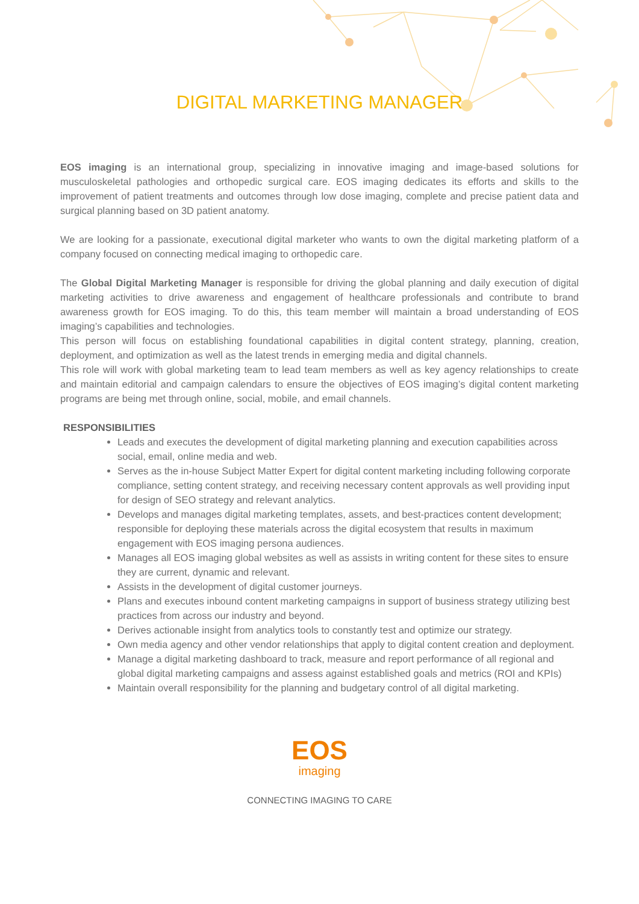DIGITAL MARKETING MANAGER
EOS imaging is an international group, specializing in innovative imaging and image-based solutions for musculoskeletal pathologies and orthopedic surgical care. EOS imaging dedicates its efforts and skills to the improvement of patient treatments and outcomes through low dose imaging, complete and precise patient data and surgical planning based on 3D patient anatomy.
We are looking for a passionate, executional digital marketer who wants to own the digital marketing platform of a company focused on connecting medical imaging to orthopedic care.
The Global Digital Marketing Manager is responsible for driving the global planning and daily execution of digital marketing activities to drive awareness and engagement of healthcare professionals and contribute to brand awareness growth for EOS imaging. To do this, this team member will maintain a broad understanding of EOS imaging’s capabilities and technologies.
This person will focus on establishing foundational capabilities in digital content strategy, planning, creation, deployment, and optimization as well as the latest trends in emerging media and digital channels.
This role will work with global marketing team to lead team members as well as key agency relationships to create and maintain editorial and campaign calendars to ensure the objectives of EOS imaging’s digital content marketing programs are being met through online, social, mobile, and email channels.
RESPONSIBILITIES
Leads and executes the development of digital marketing planning and execution capabilities across social, email, online media and web.
Serves as the in-house Subject Matter Expert for digital content marketing including following corporate compliance, setting content strategy, and receiving necessary content approvals as well providing input for design of SEO strategy and relevant analytics.
Develops and manages digital marketing templates, assets, and best-practices content development; responsible for deploying these materials across the digital ecosystem that results in maximum engagement with EOS imaging persona audiences.
Manages all EOS imaging global websites as well as assists in writing content for these sites to ensure they are current, dynamic and relevant.
Assists in the development of digital customer journeys.
Plans and executes inbound content marketing campaigns in support of business strategy utilizing best practices from across our industry and beyond.
Derives actionable insight from analytics tools to constantly test and optimize our strategy.
Own media agency and other vendor relationships that apply to digital content creation and deployment.
Manage a digital marketing dashboard to track, measure and report performance of all regional and global digital marketing campaigns and assess against established goals and metrics (ROI and KPIs)
Maintain overall responsibility for the planning and budgetary control of all digital marketing.
EOS
imaging
CONNECTING IMAGING TO CARE